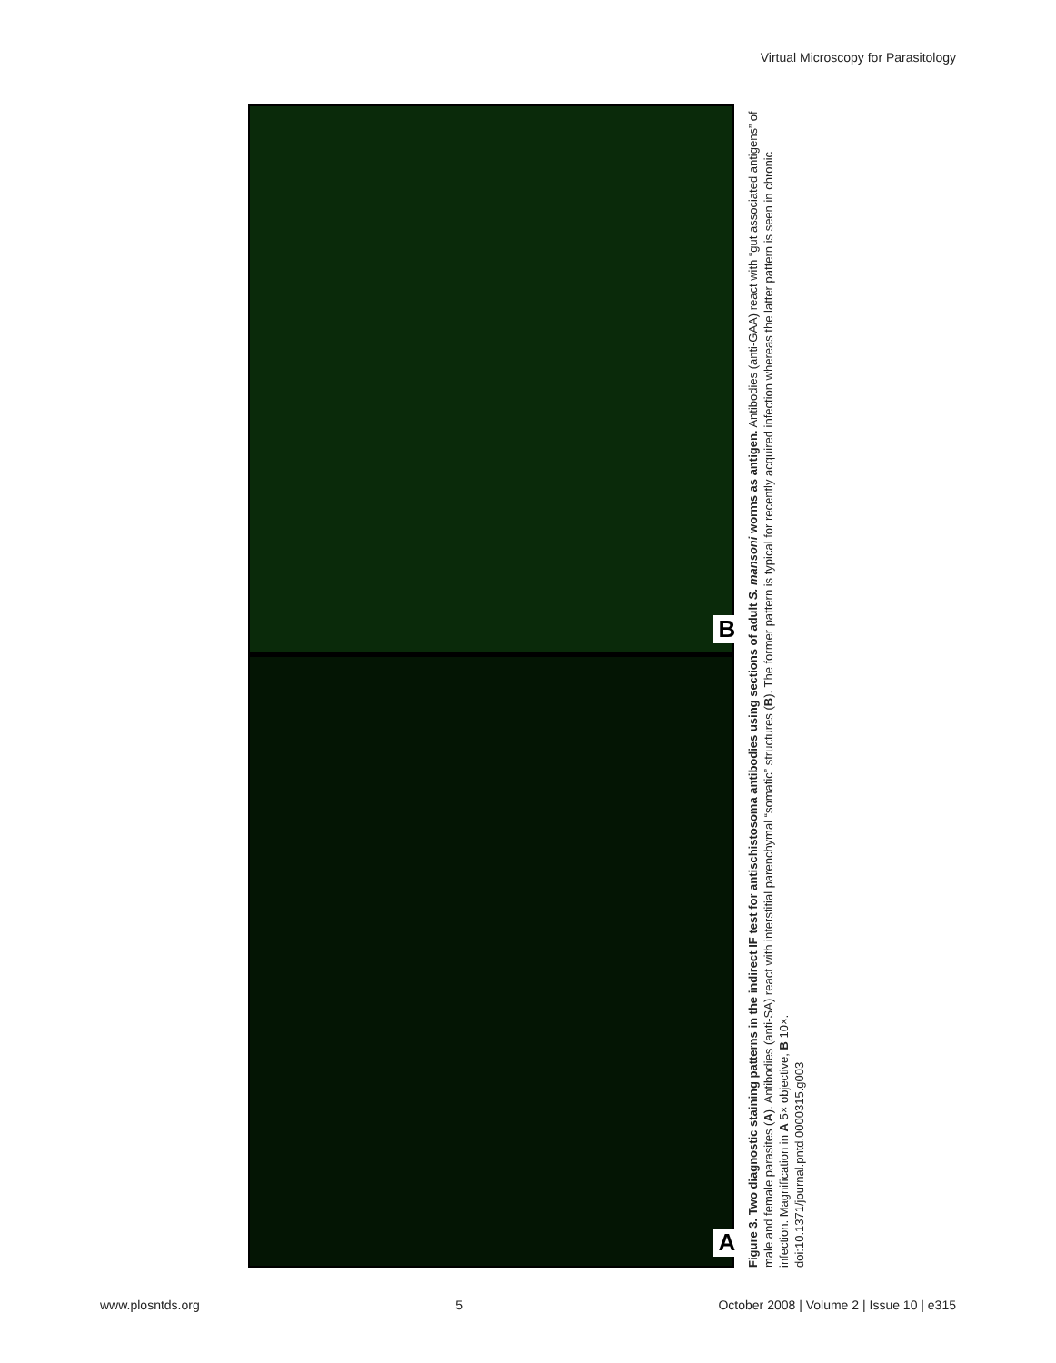Virtual Microscopy for Parasitology
B
A
Figure 3. Two diagnostic staining patterns in the indirect IF test for antischistosoma antibodies using sections of adult S. mansoni worms as antigen. Antibodies (anti-GAA) react with “gut associated antigens” of male and female parasites (A). Antibodies (anti-SA) react with interstitial parenchymal “somatic” structures (B). The former pattern is typical for recently acquired infection whereas the latter pattern is seen in chronic infection. Magnification in A 5× objective, B 10×.
doi:10.1371/journal.pntd.0000315.g003
www.plosntds.org 5 October 2008 | Volume 2 | Issue 10 | e315